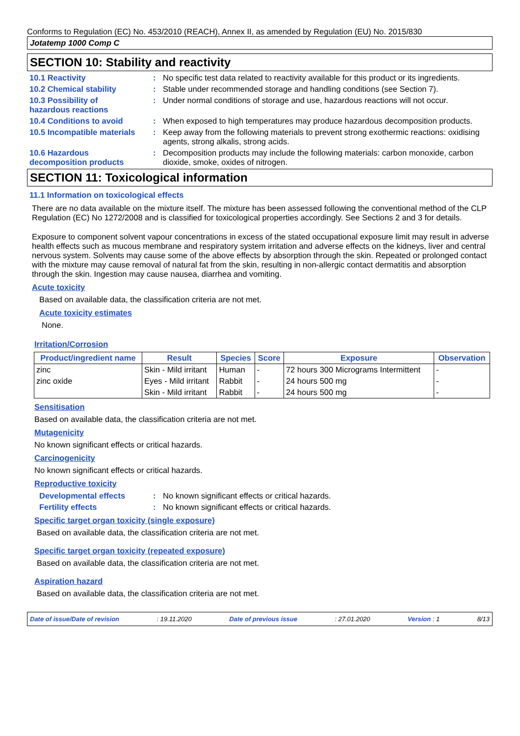Conforms to Regulation (EC) No. 453/2010 (REACH), Annex II, as amended by Regulation (EU) No. 2015/830
Jotatemp 1000 Comp C
SECTION 10: Stability and reactivity
10.1 Reactivity : No specific test data related to reactivity available for this product or its ingredients.
10.2 Chemical stability : Stable under recommended storage and handling conditions (see Section 7).
10.3 Possibility of
hazardous reactions
: Under normal conditions of storage and use, hazardous reactions will not occur.
10.4 Conditions to avoid : When exposed to high temperatures may produce hazardous decomposition products.
10.5 Incompatible materials
: Keep away from the following materials to prevent strong exothermic reactions: oxidising agents, strong alkalis, strong acids.
10.6 Hazardous
decomposition products
: Decomposition products may include the following materials: carbon monoxide, carbon dioxide, smoke, oxides of nitrogen.
SECTION 11: Toxicological information
11.1 Information on toxicological effects
There are no data available on the mixture itself. The mixture has been assessed following the conventional method of the CLP Regulation (EC) No 1272/2008 and is classified for toxicological properties accordingly. See Sections 2 and 3 for details.
Exposure to component solvent vapour concentrations in excess of the stated occupational exposure limit may result in adverse health effects such as mucous membrane and respiratory system irritation and adverse effects on the kidneys, liver and central nervous system. Solvents may cause some of the above effects by absorption through the skin. Repeated or prolonged contact with the mixture may cause removal of natural fat from the skin, resulting in non-allergic contact dermatitis and absorption through the skin. Ingestion may cause nausea, diarrhea and vomiting.
Acute toxicity
Based on available data, the classification criteria are not met.
Acute toxicity estimates
None.
Irritation/Corrosion
| Product/ingredient name | Result | Species | Score | Exposure | Observation |
| --- | --- | --- | --- | --- | --- |
| zinc | Skin - Mild irritant | Human | - | 72 hours 300 Micrograms Intermittent | - |
| zinc oxide | Eyes - Mild irritant | Rabbit | - | 24 hours 500 mg | - |
| | Skin - Mild irritant | Rabbit | - | 24 hours 500 mg | - |
Sensitisation
Based on available data, the classification criteria are not met.
Mutagenicity
No known significant effects or critical hazards.
Carcinogenicity
No known significant effects or critical hazards.
Reproductive toxicity
Developmental effects : No known significant effects or critical hazards.
Fertility effects : No known significant effects or critical hazards.
Specific target organ toxicity (single exposure)
Based on available data, the classification criteria are not met.
Specific target organ toxicity (repeated exposure)
Based on available data, the classification criteria are not met.
Aspiration hazard
Based on available data, the classification criteria are not met.
Date of issue/Date of revision: 19.11.2020 Date of previous issue: 27.01.2020 Version : 1 8/13